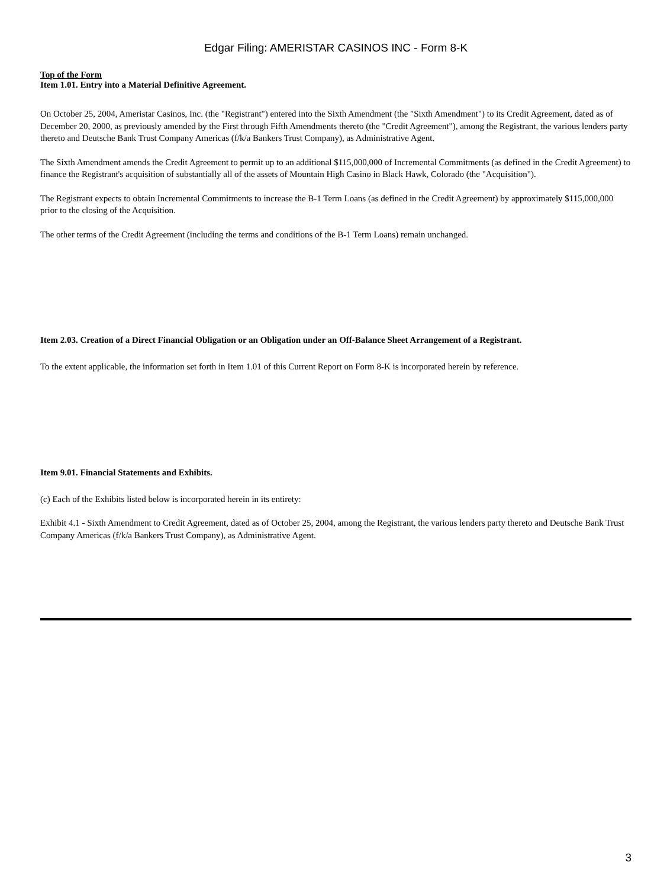Edgar Filing: AMERISTAR CASINOS INC - Form 8-K
Top of the Form
Item 1.01. Entry into a Material Definitive Agreement.
On October 25, 2004, Ameristar Casinos, Inc. (the "Registrant") entered into the Sixth Amendment (the "Sixth Amendment") to its Credit Agreement, dated as of December 20, 2000, as previously amended by the First through Fifth Amendments thereto (the "Credit Agreement"), among the Registrant, the various lenders party thereto and Deutsche Bank Trust Company Americas (f/k/a Bankers Trust Company), as Administrative Agent.
The Sixth Amendment amends the Credit Agreement to permit up to an additional $115,000,000 of Incremental Commitments (as defined in the Credit Agreement) to finance the Registrant's acquisition of substantially all of the assets of Mountain High Casino in Black Hawk, Colorado (the "Acquisition").
The Registrant expects to obtain Incremental Commitments to increase the B-1 Term Loans (as defined in the Credit Agreement) by approximately $115,000,000 prior to the closing of the Acquisition.
The other terms of the Credit Agreement (including the terms and conditions of the B-1 Term Loans) remain unchanged.
Item 2.03. Creation of a Direct Financial Obligation or an Obligation under an Off-Balance Sheet Arrangement of a Registrant.
To the extent applicable, the information set forth in Item 1.01 of this Current Report on Form 8-K is incorporated herein by reference.
Item 9.01. Financial Statements and Exhibits.
(c) Each of the Exhibits listed below is incorporated herein in its entirety:
Exhibit 4.1 - Sixth Amendment to Credit Agreement, dated as of October 25, 2004, among the Registrant, the various lenders party thereto and Deutsche Bank Trust Company Americas (f/k/a Bankers Trust Company), as Administrative Agent.
3